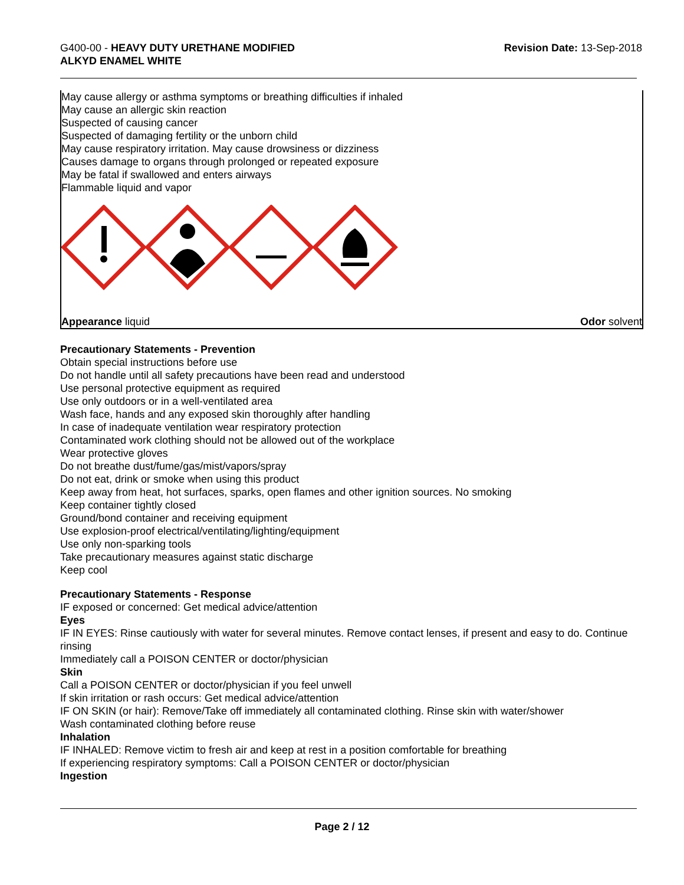G400-00 - HEAVY DUTY URETHANE MODIFIED
ALKYD ENAMEL WHITE
Revision Date: 13-Sep-2018
May cause allergy or asthma symptoms or breathing difficulties if inhaled
May cause an allergic skin reaction
Suspected of causing cancer
Suspected of damaging fertility or the unborn child
May cause respiratory irritation. May cause drowsiness or dizziness
Causes damage to organs through prolonged or repeated exposure
May be fatal if swallowed and enters airways
Flammable liquid and vapor
Appearance liquid Odor solvent
Precautionary Statements - Prevention
Obtain special instructions before use
Do not handle until all safety precautions have been read and understood
Use personal protective equipment as required
Use only outdoors or in a well-ventilated area
Wash face, hands and any exposed skin thoroughly after handling
In case of inadequate ventilation wear respiratory protection
Contaminated work clothing should not be allowed out of the workplace
Wear protective gloves
Do not breathe dust/fume/gas/mist/vapors/spray
Do not eat, drink or smoke when using this product
Keep away from heat, hot surfaces, sparks, open flames and other ignition sources. No smoking
Keep container tightly closed
Ground/bond container and receiving equipment
Use explosion-proof electrical/ventilating/lighting/equipment
Use only non-sparking tools
Take precautionary measures against static discharge
Keep cool
Precautionary Statements - Response
IF exposed or concerned: Get medical advice/attention
Eyes
IF IN EYES: Rinse cautiously with water for several minutes. Remove contact lenses, if present and easy to do. Continue rinsing
Immediately call a POISON CENTER or doctor/physician
Skin
Call a POISON CENTER or doctor/physician if you feel unwell
If skin irritation or rash occurs: Get medical advice/attention
IF ON SKIN (or hair): Remove/Take off immediately all contaminated clothing. Rinse skin with water/shower
Wash contaminated clothing before reuse
Inhalation
IF INHALED: Remove victim to fresh air and keep at rest in a position comfortable for breathing
If experiencing respiratory symptoms: Call a POISON CENTER or doctor/physician
Ingestion
Page 2 / 12